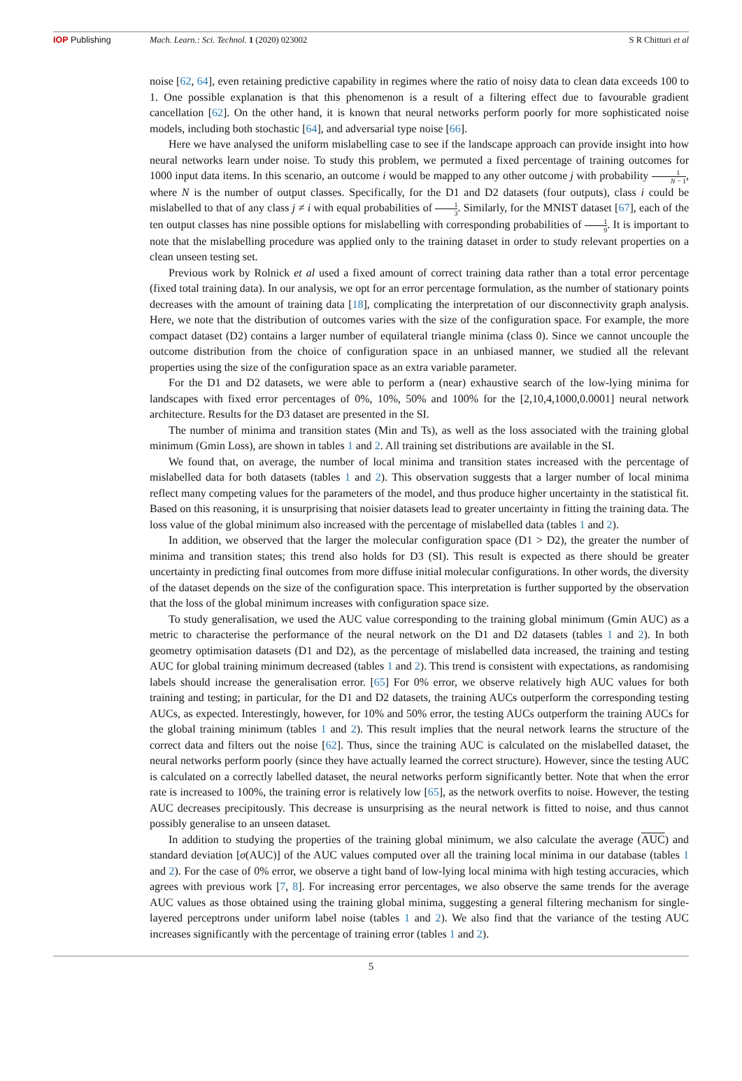IOP Publishing Mach. Learn.: Sci. Technol. 1 (2020) 023002
S R Chitturi et al
noise [62, 64], even retaining predictive capability in regimes where the ratio of noisy data to clean data exceeds 100 to 1. One possible explanation is that this phenomenon is a result of a filtering effect due to favourable gradient cancellation [62]. On the other hand, it is known that neural networks perform poorly for more sophisticated noise models, including both stochastic [64], and adversarial type noise [66].
Here we have analysed the uniform mislabelling case to see if the landscape approach can provide insight into how neural networks learn under noise. To study this problem, we permuted a fixed percentage of training outcomes for 1000 input data items. In this scenario, an outcome i would be mapped to any other outcome j with probability 1 N − 1, where N is the number of output classes. Specifically, for the D1 and D2 datasets (four outputs), class i could be mislabelled to that of any class j ≠ i with equal probabilities of 1 3. Similarly, for the MNIST dataset [67], each of the ten output classes has nine possible options for mislabelling with corresponding probabilities of 1 9. It is important to note that the mislabelling procedure was applied only to the training dataset in order to study relevant properties on a clean unseen testing set.
Previous work by Rolnick et al used a fixed amount of correct training data rather than a total error percentage (fixed total training data). In our analysis, we opt for an error percentage formulation, as the number of stationary points decreases with the amount of training data [18], complicating the interpretation of our disconnectivity graph analysis. Here, we note that the distribution of outcomes varies with the size of the configuration space. For example, the more compact dataset (D2) contains a larger number of equilateral triangle minima (class 0). Since we cannot uncouple the outcome distribution from the choice of configuration space in an unbiased manner, we studied all the relevant properties using the size of the configuration space as an extra variable parameter.
For the D1 and D2 datasets, we were able to perform a (near) exhaustive search of the low-lying minima for landscapes with fixed error percentages of 0%, 10%, 50% and 100% for the [2,10,4,1000,0.0001] neural network architecture. Results for the D3 dataset are presented in the SI.
The number of minima and transition states (Min and Ts), as well as the loss associated with the training global minimum (Gmin Loss), are shown in tables 1 and 2. All training set distributions are available in the SI.
We found that, on average, the number of local minima and transition states increased with the percentage of mislabelled data for both datasets (tables 1 and 2). This observation suggests that a larger number of local minima reflect many competing values for the parameters of the model, and thus produce higher uncertainty in the statistical fit. Based on this reasoning, it is unsurprising that noisier datasets lead to greater uncertainty in fitting the training data. The loss value of the global minimum also increased with the percentage of mislabelled data (tables 1 and 2).
In addition, we observed that the larger the molecular configuration space (D1 > D2), the greater the number of minima and transition states; this trend also holds for D3 (SI). This result is expected as there should be greater uncertainty in predicting final outcomes from more diffuse initial molecular configurations. In other words, the diversity of the dataset depends on the size of the configuration space. This interpretation is further supported by the observation that the loss of the global minimum increases with configuration space size.
To study generalisation, we used the AUC value corresponding to the training global minimum (Gmin AUC) as a metric to characterise the performance of the neural network on the D1 and D2 datasets (tables 1 and 2). In both geometry optimisation datasets (D1 and D2), as the percentage of mislabelled data increased, the training and testing AUC for global training minimum decreased (tables 1 and 2). This trend is consistent with expectations, as randomising labels should increase the generalisation error. [65] For 0% error, we observe relatively high AUC values for both training and testing; in particular, for the D1 and D2 datasets, the training AUCs outperform the corresponding testing AUCs, as expected. Interestingly, however, for 10% and 50% error, the testing AUCs outperform the training AUCs for the global training minimum (tables 1 and 2). This result implies that the neural network learns the structure of the correct data and filters out the noise [62]. Thus, since the training AUC is calculated on the mislabelled dataset, the neural networks perform poorly (since they have actually learned the correct structure). However, since the testing AUC is calculated on a correctly labelled dataset, the neural networks perform significantly better. Note that when the error rate is increased to 100%, the training error is relatively low [65], as the network overfits to noise. However, the testing AUC decreases precipitously. This decrease is unsurprising as the neural network is fitted to noise, and thus cannot possibly generalise to an unseen dataset.
In addition to studying the properties of the training global minimum, we also calculate the average (AUC) and standard deviation [σ(AUC)] of the AUC values computed over all the training local minima in our database (tables 1 and 2). For the case of 0% error, we observe a tight band of low-lying local minima with high testing accuracies, which agrees with previous work [7, 8]. For increasing error percentages, we also observe the same trends for the average AUC values as those obtained using the training global minima, suggesting a general filtering mechanism for single-layered perceptrons under uniform label noise (tables 1 and 2). We also find that the variance of the testing AUC increases significantly with the percentage of training error (tables 1 and 2).
5